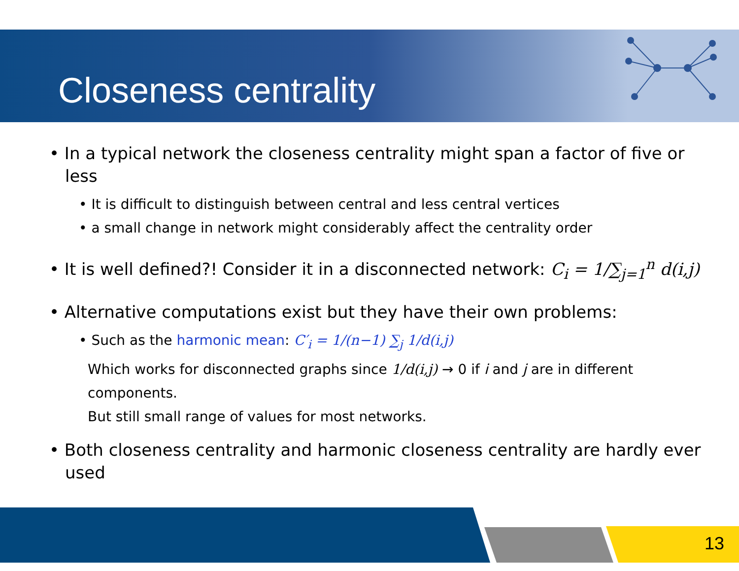Closeness centrality
• In a typical network the closeness centrality might span a factor of five or less
• It is difficult to distinguish between central and less central vertices
• a small change in network might considerably affect the centrality order
• It is well defined?! Consider it in a disconnected network: C<sub>i</sub> = 1/∑<sub>j=1</sub><sup>n</sup> d(i,j)
• Alternative computations exist but they have their own problems:
• Such as the harmonic mean: C′<sub>i</sub> = 1/(n−1) ∑<sub>j</sub> 1/d(i,j)
Which works for disconnected graphs since 1/d(i,j) → 0 if i and j are in different components.
But still small range of values for most networks.
• Both closeness centrality and harmonic closeness centrality are hardly ever used
13